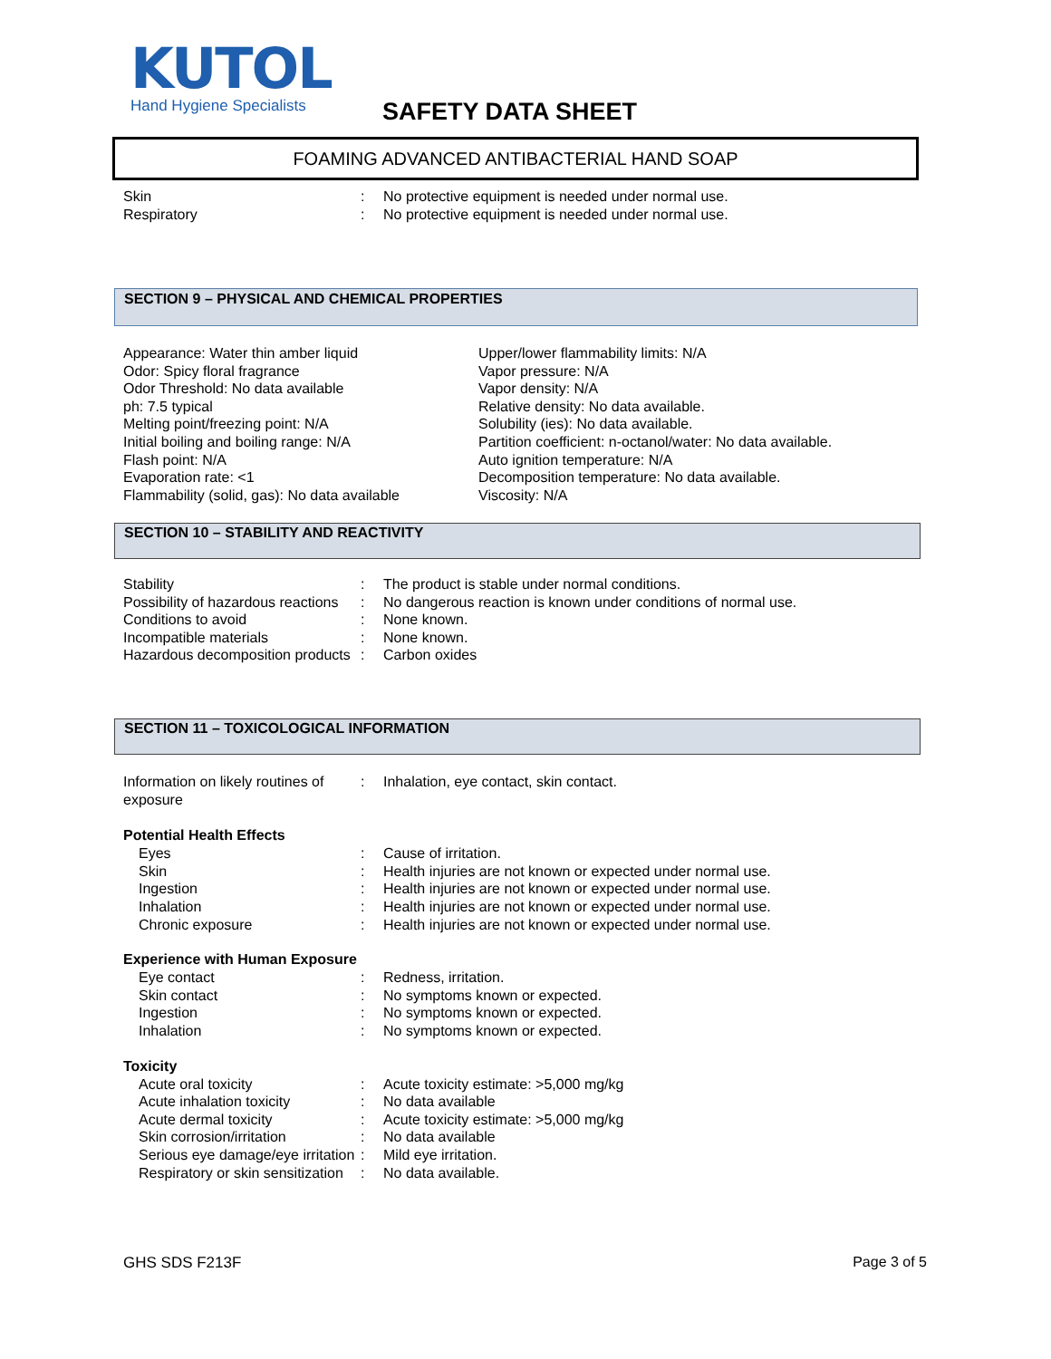KUTOL
Hand Hygiene Specialists
SAFETY DATA SHEET
FOAMING ADVANCED ANTIBACTERIAL HAND SOAP
Skin: No protective equipment is needed under normal use.
Respiratory: No protective equipment is needed under normal use.
SECTION 9 – PHYSICAL AND CHEMICAL PROPERTIES
Appearance: Water thin amber liquid
Odor: Spicy floral fragrance
Odor Threshold: No data available
ph: 7.5 typical
Melting point/freezing point: N/A
Initial boiling and boiling range: N/A
Flash point: N/A
Evaporation rate: <1
Flammability (solid, gas): No data available
Upper/lower flammability limits: N/A
Vapor pressure: N/A
Vapor density: N/A
Relative density: No data available.
Solubility (ies): No data available.
Partition coefficient: n-octanol/water: No data available.
Auto ignition temperature: N/A
Decomposition temperature: No data available.
Viscosity: N/A
SECTION 10 – STABILITY AND REACTIVITY
Stability: The product is stable under normal conditions.
Possibility of hazardous reactions: No dangerous reaction is known under conditions of normal use.
Conditions to avoid: None known.
Incompatible materials: None known.
Hazardous decomposition products: Carbon oxides
SECTION 11 – TOXICOLOGICAL INFORMATION
Information on likely routines of exposure: Inhalation, eye contact, skin contact.
Potential Health Effects
Eyes: Cause of irritation.
Skin: Health injuries are not known or expected under normal use.
Ingestion: Health injuries are not known or expected under normal use.
Inhalation: Health injuries are not known or expected under normal use.
Chronic exposure: Health injuries are not known or expected under normal use.
Experience with Human Exposure
Eye contact: Redness, irritation.
Skin contact: No symptoms known or expected.
Ingestion: No symptoms known or expected.
Inhalation: No symptoms known or expected.
Toxicity
Acute oral toxicity: Acute toxicity estimate: >5,000 mg/kg
Acute inhalation toxicity: No data available
Acute dermal toxicity: Acute toxicity estimate: >5,000 mg/kg
Skin corrosion/irritation: No data available
Serious eye damage/eye irritation: Mild eye irritation.
Respiratory or skin sensitization: No data available.
GHS SDS F213F Page 3 of 5